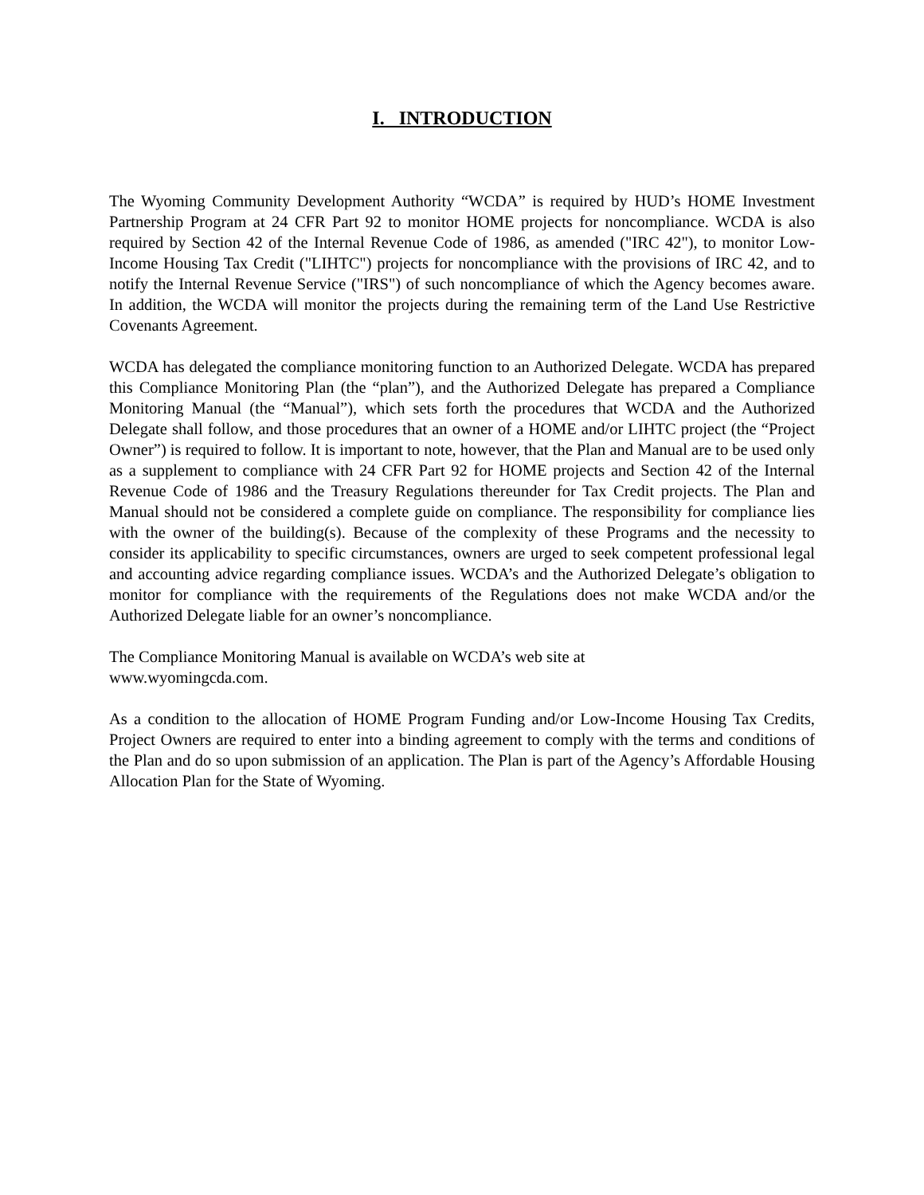I. INTRODUCTION
The Wyoming Community Development Authority “WCDA” is required by HUD’s HOME Investment Partnership Program at 24 CFR Part 92 to monitor HOME projects for noncompliance. WCDA is also required by Section 42 of the Internal Revenue Code of 1986, as amended ("IRC 42"), to monitor Low-Income Housing Tax Credit ("LIHTC") projects for noncompliance with the provisions of IRC 42, and to notify the Internal Revenue Service ("IRS") of such noncompliance of which the Agency becomes aware. In addition, the WCDA will monitor the projects during the remaining term of the Land Use Restrictive Covenants Agreement.
WCDA has delegated the compliance monitoring function to an Authorized Delegate. WCDA has prepared this Compliance Monitoring Plan (the “plan”), and the Authorized Delegate has prepared a Compliance Monitoring Manual (the “Manual”), which sets forth the procedures that WCDA and the Authorized Delegate shall follow, and those procedures that an owner of a HOME and/or LIHTC project (the “Project Owner”) is required to follow. It is important to note, however, that the Plan and Manual are to be used only as a supplement to compliance with 24 CFR Part 92 for HOME projects and Section 42 of the Internal Revenue Code of 1986 and the Treasury Regulations thereunder for Tax Credit projects. The Plan and Manual should not be considered a complete guide on compliance. The responsibility for compliance lies with the owner of the building(s). Because of the complexity of these Programs and the necessity to consider its applicability to specific circumstances, owners are urged to seek competent professional legal and accounting advice regarding compliance issues. WCDA’s and the Authorized Delegate’s obligation to monitor for compliance with the requirements of the Regulations does not make WCDA and/or the Authorized Delegate liable for an owner’s noncompliance.
The Compliance Monitoring Manual is available on WCDA’s web site at
www.wyomingcda.com.
As a condition to the allocation of HOME Program Funding and/or Low-Income Housing Tax Credits, Project Owners are required to enter into a binding agreement to comply with the terms and conditions of the Plan and do so upon submission of an application. The Plan is part of the Agency’s Affordable Housing Allocation Plan for the State of Wyoming.